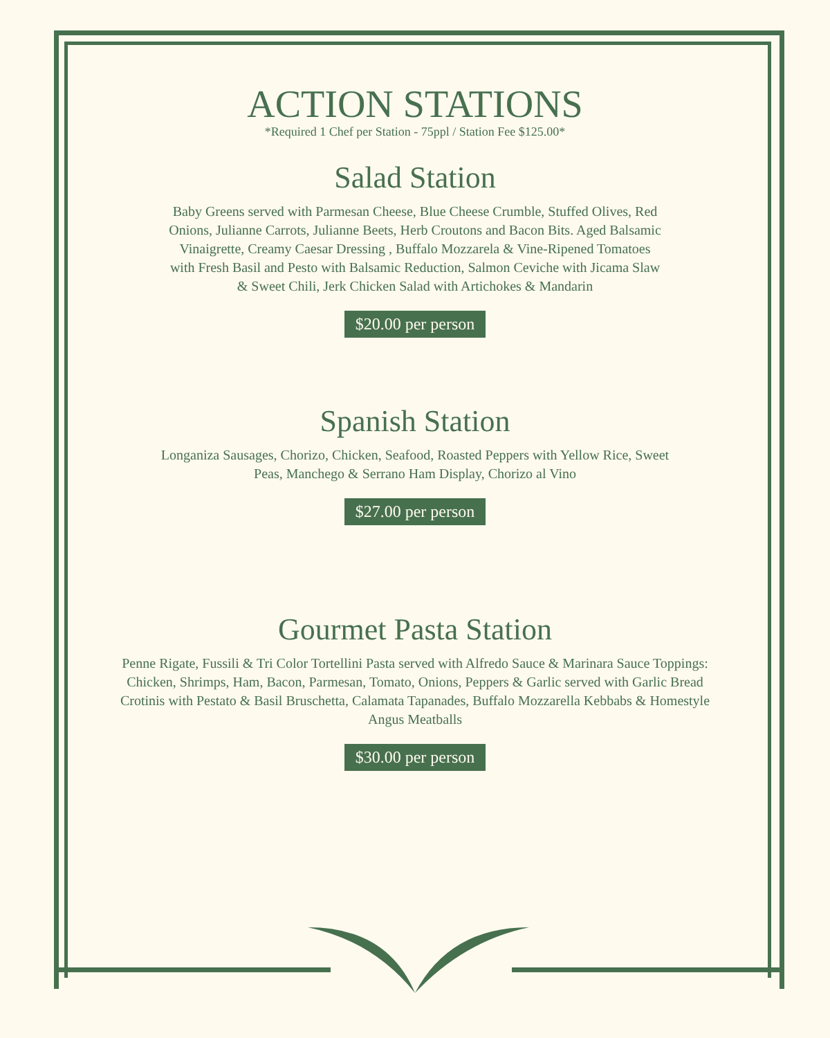ACTION STATIONS
*Required 1 Chef per Station - 75ppl / Station Fee $125.00*
Salad Station
Baby Greens served with Parmesan Cheese, Blue Cheese Crumble, Stuffed Olives, Red Onions, Julianne Carrots, Julianne Beets, Herb Croutons and Bacon Bits. Aged Balsamic Vinaigrette, Creamy Caesar Dressing , Buffalo Mozzarela & Vine-Ripened Tomatoes with Fresh Basil and Pesto with Balsamic Reduction, Salmon Ceviche with Jicama Slaw & Sweet Chili, Jerk Chicken Salad with Artichokes & Mandarin
$20.00 per person
Spanish Station
Longaniza Sausages, Chorizo, Chicken, Seafood, Roasted Peppers with Yellow Rice, Sweet Peas, Manchego & Serrano Ham Display, Chorizo al Vino
$27.00 per person
Gourmet Pasta Station
Penne Rigate, Fussili & Tri Color Tortellini Pasta served with Alfredo Sauce & Marinara Sauce Toppings: Chicken, Shrimps, Ham, Bacon, Parmesan, Tomato, Onions, Peppers & Garlic served with Garlic Bread Crotinis with Pestato & Basil Bruschetta, Calamata Tapanades, Buffalo Mozzarella Kebbabs & Homestyle Angus Meatballs
$30.00 per person